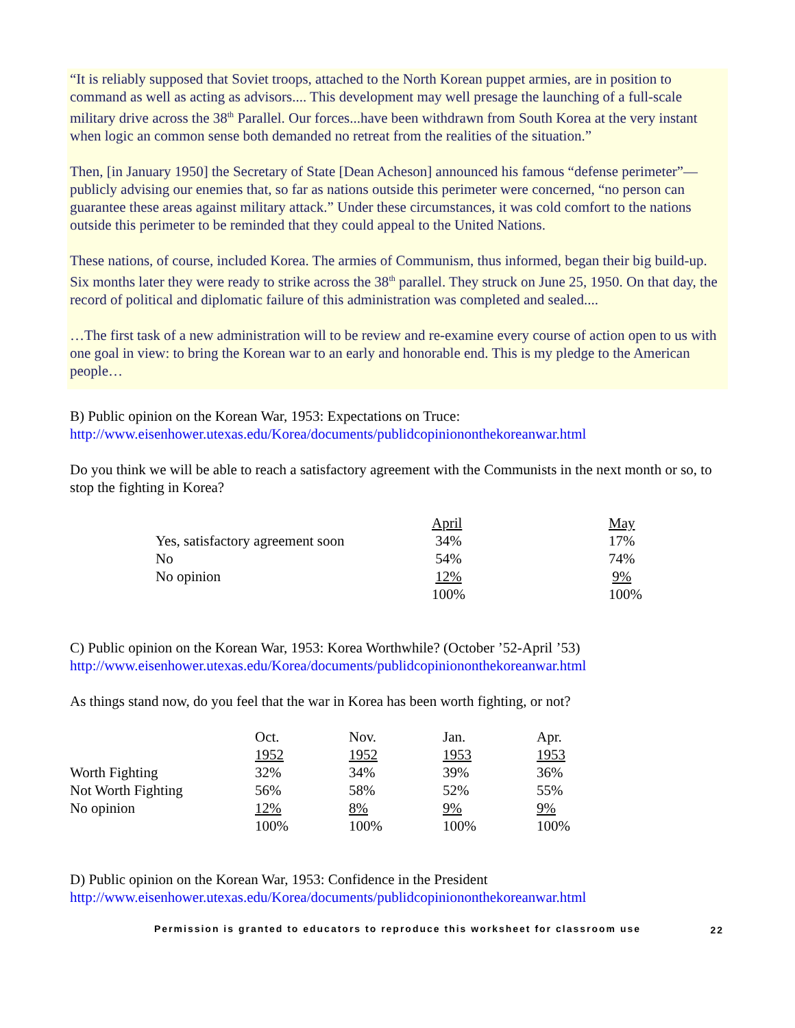“It is reliably supposed that Soviet troops, attached to the North Korean puppet armies, are in position to command as well as acting as advisors.... This development may well presage the launching of a full-scale military drive across the 38<sup>th</sup> Parallel. Our forces...have been withdrawn from South Korea at the very instant when logic an common sense both demanded no retreat from the realities of the situation.”
Then, [in January 1950] the Secretary of State [Dean Acheson] announced his famous “defense perimeter”—publicly advising our enemies that, so far as nations outside this perimeter were concerned, “no person can guarantee these areas against military attack.” Under these circumstances, it was cold comfort to the nations outside this perimeter to be reminded that they could appeal to the United Nations.
These nations, of course, included Korea. The armies of Communism, thus informed, began their big build-up. Six months later they were ready to strike across the 38<sup>th</sup> parallel. They struck on June 25, 1950. On that day, the record of political and diplomatic failure of this administration was completed and sealed....
…The first task of a new administration will to be review and re-examine every course of action open to us with one goal in view: to bring the Korean war to an early and honorable end. This is my pledge to the American people…
B) Public opinion on the Korean War, 1953: Expectations on Truce:
http://www.eisenhower.utexas.edu/Korea/documents/publidcopiniononthekoreanwar.html
Do you think we will be able to reach a satisfactory agreement with the Communists in the next month or so, to stop the fighting in Korea?
| | April | May |
| Yes, satisfactory agreement soon | 34% | 17% |
| No | 54% | 74% |
| No opinion | 12% | 9% |
| | 100% | 100% |
C) Public opinion on the Korean War, 1953: Korea Worthwhile? (October ’52-April ’53)
http://www.eisenhower.utexas.edu/Korea/documents/publidcopiniononthekoreanwar.html
As things stand now, do you feel that the war in Korea has been worth fighting, or not?
| | Oct. | Nov. | Jan. | Apr. |
| | 1952 | 1952 | 1953 | 1953 |
| Worth Fighting | 32% | 34% | 39% | 36% |
| Not Worth Fighting | 56% | 58% | 52% | 55% |
| No opinion | 12% | 8% | 9% | 9% |
| | 100% | 100% | 100% | 100% |
D) Public opinion on the Korean War, 1953: Confidence in the President
http://www.eisenhower.utexas.edu/Korea/documents/publidcopiniononthekoreanwar.html
Permission is granted to educators to reproduce this worksheet for classroom use
22